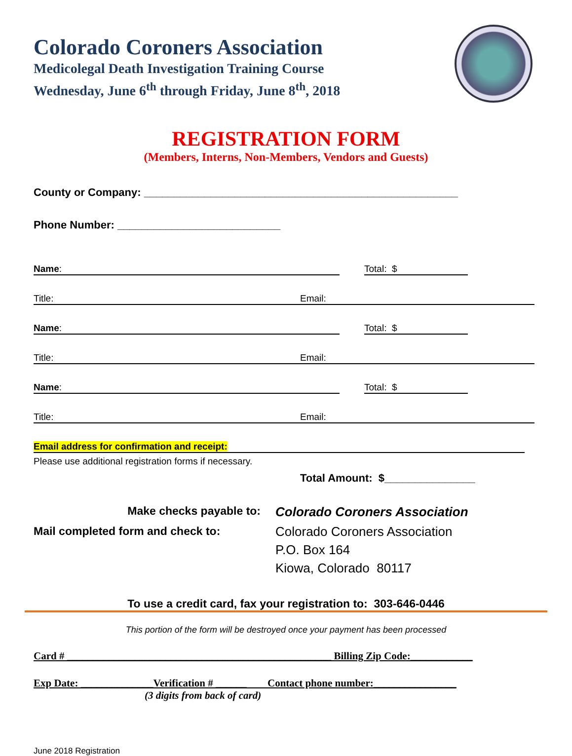Colorado Coroners Association
Medicolegal Death Investigation Training Course
Wednesday, June 6<sup>th</sup> through Friday, June 8<sup>th</sup>, 2018
REGISTRATION FORM
(Members, Interns, Non-Members, Vendors and Guests)
County or Company: ____________________________________________________
Phone Number: ___________________________
Name: Total: $
Title: Email:
Name: Total: $
Title: Email:
Name: Total: $
Title: Email:
Email address for confirmation and receipt:
Please use additional registration forms if necessary.
Total Amount: $_______________
Make checks payable to:
Mail completed form and check to:
Colorado Coroners Association
Colorado Coroners Association
P.O. Box 164
Kiowa, Colorado 80117
To use a credit card, fax your registration to: 303-646-0446
This portion of the form will be destroyed once your payment has been processed
Card # ___________________________________________________ Billing Zip Code:____________
Exp Date: ______________Verification # ______ Contact phone number:________________
(3 digits from back of card)
June 2018 Registration